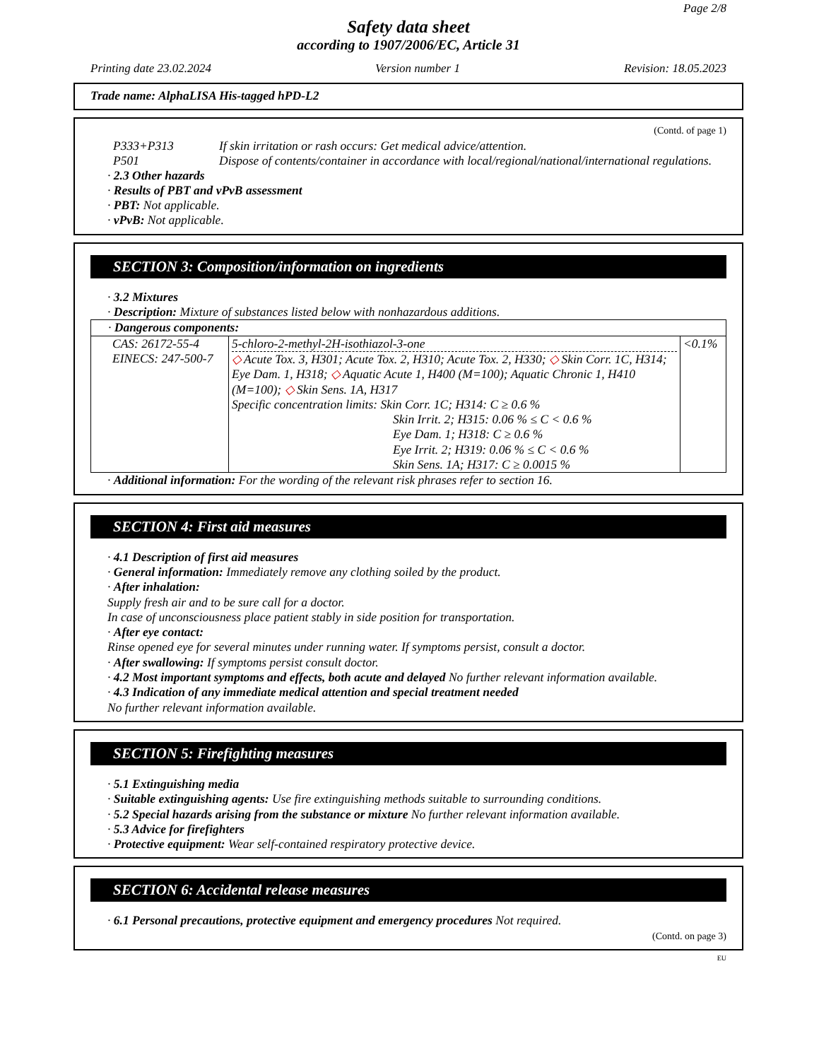Page 2/8
Safety data sheet
according to 1907/2006/EC, Article 31
Printing date 23.02.2024 Version number 1 Revision: 18.05.2023
Trade name: AlphaLISA His-tagged hPD-L2
(Contd. of page 1)
P333+P313 If skin irritation or rash occurs: Get medical advice/attention.
P501 Dispose of contents/container in accordance with local/regional/national/international regulations.
· 2.3 Other hazards
· Results of PBT and vPvB assessment
· PBT: Not applicable.
· vPvB: Not applicable.
SECTION 3: Composition/information on ingredients
· 3.2 Mixtures
· Description: Mixture of substances listed below with nonhazardous additions.
| · Dangerous components: | | |
| CAS: 26172-55-4 EINECS: 247-500-7 | 5-chloro-2-methyl-2H-isothiazol-3-one ◇ Acute Tox. 3, H301; Acute Tox. 2, H310; Acute Tox. 2, H330; ◇ Skin Corr. 1C, H314; Eye Dam. 1, H318; ◇ Aquatic Acute 1, H400 (M=100); Aquatic Chronic 1, H410 (M=100); ◇ Skin Sens. 1A, H317 Specific concentration limits: Skin Corr. 1C; H314: C ≥ 0.6 % Skin Irrit. 2; H315: 0.06 % ≤ C < 0.6 % Eye Dam. 1; H318: C ≥ 0.6 % Eye Irrit. 2; H319: 0.06 % ≤ C < 0.6 % Skin Sens. 1A; H317: C ≥ 0.0015 % | <0.1% |
· Additional information: For the wording of the relevant risk phrases refer to section 16.
SECTION 4: First aid measures
· 4.1 Description of first aid measures
· General information: Immediately remove any clothing soiled by the product.
· After inhalation:
Supply fresh air and to be sure call for a doctor.
In case of unconsciousness place patient stably in side position for transportation.
· After eye contact:
Rinse opened eye for several minutes under running water. If symptoms persist, consult a doctor.
· After swallowing: If symptoms persist consult doctor.
· 4.2 Most important symptoms and effects, both acute and delayed No further relevant information available.
· 4.3 Indication of any immediate medical attention and special treatment needed
No further relevant information available.
SECTION 5: Firefighting measures
· 5.1 Extinguishing media
· Suitable extinguishing agents: Use fire extinguishing methods suitable to surrounding conditions.
· 5.2 Special hazards arising from the substance or mixture No further relevant information available.
· 5.3 Advice for firefighters
· Protective equipment: Wear self-contained respiratory protective device.
SECTION 6: Accidental release measures
· 6.1 Personal precautions, protective equipment and emergency procedures Not required.
(Contd. on page 3)
EU